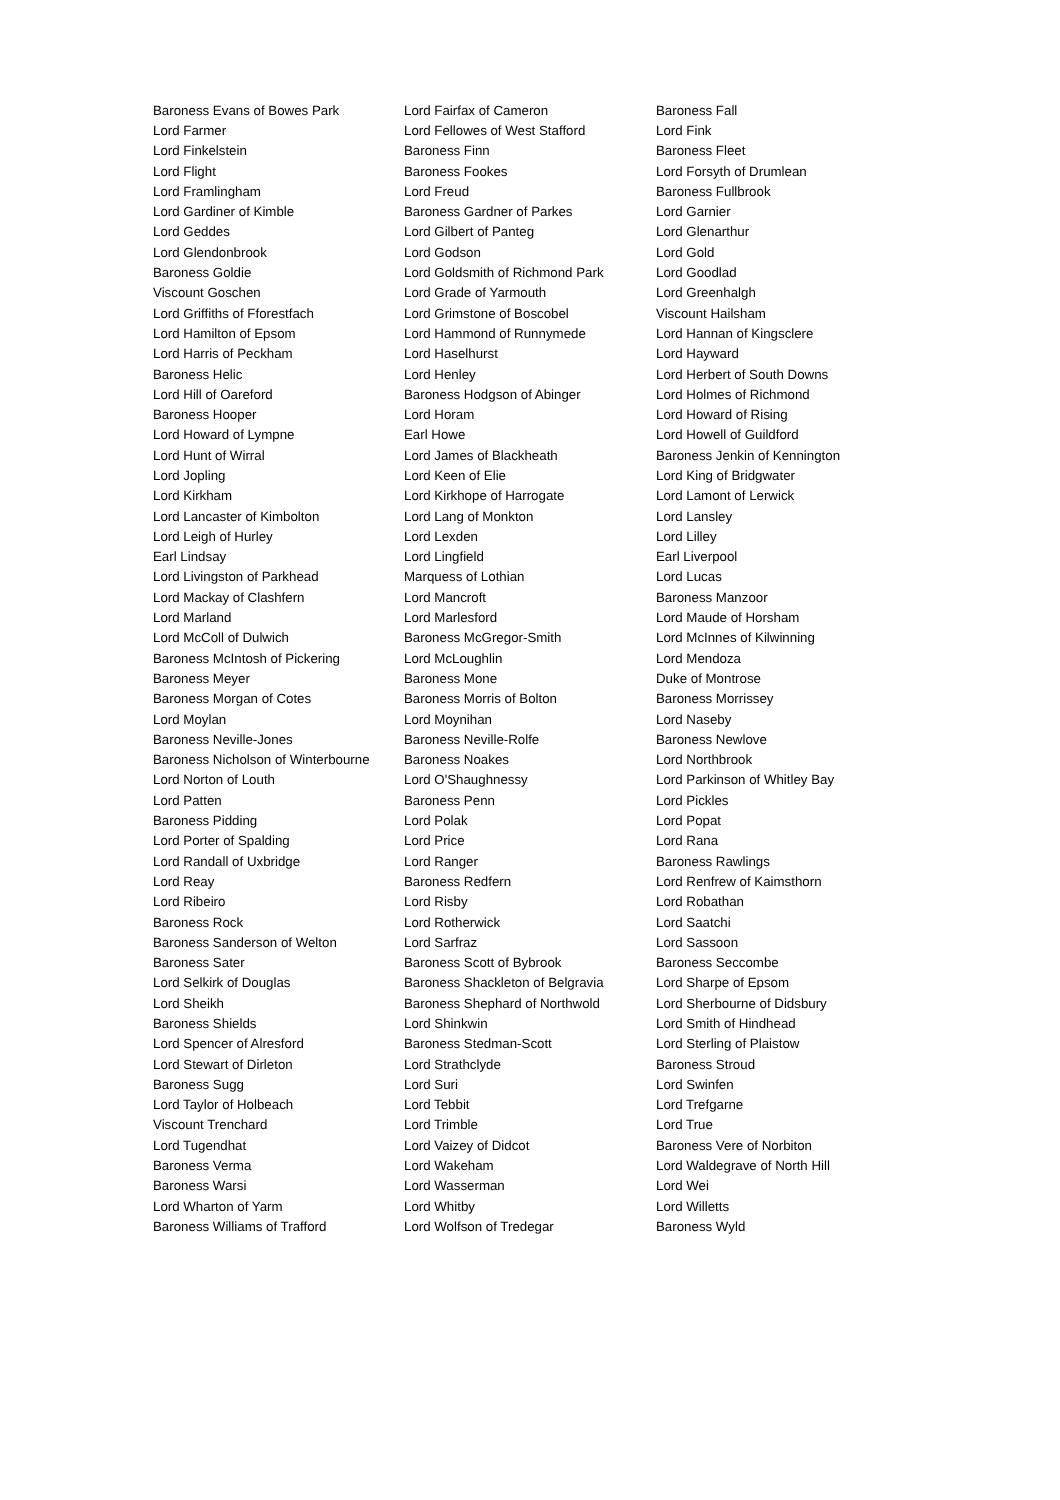| Baroness Evans of Bowes Park | Lord Fairfax of Cameron | Baroness Fall |
| Lord Farmer | Lord Fellowes of West Stafford | Lord Fink |
| Lord Finkelstein | Baroness Finn | Baroness Fleet |
| Lord Flight | Baroness Fookes | Lord Forsyth of Drumlean |
| Lord Framlingham | Lord Freud | Baroness Fullbrook |
| Lord Gardiner of Kimble | Baroness Gardner of Parkes | Lord Garnier |
| Lord Geddes | Lord Gilbert of Panteg | Lord Glenarthur |
| Lord Glendonbrook | Lord Godson | Lord Gold |
| Baroness Goldie | Lord Goldsmith of Richmond Park | Lord Goodlad |
| Viscount Goschen | Lord Grade of Yarmouth | Lord Greenhalgh |
| Lord Griffiths of Fforestfach | Lord Grimstone of Boscobel | Viscount Hailsham |
| Lord Hamilton of Epsom | Lord Hammond of Runnymede | Lord Hannan of Kingsclere |
| Lord Harris of Peckham | Lord Haselhurst | Lord Hayward |
| Baroness Helic | Lord Henley | Lord Herbert of South Downs |
| Lord Hill of Oareford | Baroness Hodgson of Abinger | Lord Holmes of Richmond |
| Baroness Hooper | Lord Horam | Lord Howard of Rising |
| Lord Howard of Lympne | Earl Howe | Lord Howell of Guildford |
| Lord Hunt of Wirral | Lord James of Blackheath | Baroness Jenkin of Kennington |
| Lord Jopling | Lord Keen of Elie | Lord King of Bridgwater |
| Lord Kirkham | Lord Kirkhope of Harrogate | Lord Lamont of Lerwick |
| Lord Lancaster of Kimbolton | Lord Lang of Monkton | Lord Lansley |
| Lord Leigh of Hurley | Lord Lexden | Lord Lilley |
| Earl Lindsay | Lord Lingfield | Earl Liverpool |
| Lord Livingston of Parkhead | Marquess of Lothian | Lord Lucas |
| Lord Mackay of Clashfern | Lord Mancroft | Baroness Manzoor |
| Lord Marland | Lord Marlesford | Lord Maude of Horsham |
| Lord McColl of Dulwich | Baroness McGregor-Smith | Lord McInnes of Kilwinning |
| Baroness McIntosh of Pickering | Lord McLoughlin | Lord Mendoza |
| Baroness Meyer | Baroness Mone | Duke of Montrose |
| Baroness Morgan of Cotes | Baroness Morris of Bolton | Baroness Morrissey |
| Lord Moylan | Lord Moynihan | Lord Naseby |
| Baroness Neville-Jones | Baroness Neville-Rolfe | Baroness Newlove |
| Baroness Nicholson of Winterbourne | Baroness Noakes | Lord Northbrook |
| Lord Norton of Louth | Lord O'Shaughnessy | Lord Parkinson of Whitley Bay |
| Lord Patten | Baroness Penn | Lord Pickles |
| Baroness Pidding | Lord Polak | Lord Popat |
| Lord Porter of Spalding | Lord Price | Lord Rana |
| Lord Randall of Uxbridge | Lord Ranger | Baroness Rawlings |
| Lord Reay | Baroness Redfern | Lord Renfrew of Kaimsthorn |
| Lord Ribeiro | Lord Risby | Lord Robathan |
| Baroness Rock | Lord Rotherwick | Lord Saatchi |
| Baroness Sanderson of Welton | Lord Sarfraz | Lord Sassoon |
| Baroness Sater | Baroness Scott of Bybrook | Baroness Seccombe |
| Lord Selkirk of Douglas | Baroness Shackleton of Belgravia | Lord Sharpe of Epsom |
| Lord Sheikh | Baroness Shephard of Northwold | Lord Sherbourne of Didsbury |
| Baroness Shields | Lord Shinkwin | Lord Smith of Hindhead |
| Lord Spencer of Alresford | Baroness Stedman-Scott | Lord Sterling of Plaistow |
| Lord Stewart of Dirleton | Lord Strathclyde | Baroness Stroud |
| Baroness Sugg | Lord Suri | Lord Swinfen |
| Lord Taylor of Holbeach | Lord Tebbit | Lord Trefgarne |
| Viscount Trenchard | Lord Trimble | Lord True |
| Lord Tugendhat | Lord Vaizey of Didcot | Baroness Vere of Norbiton |
| Baroness Verma | Lord Wakeham | Lord Waldegrave of North Hill |
| Baroness Warsi | Lord Wasserman | Lord Wei |
| Lord Wharton of Yarm | Lord Whitby | Lord Willetts |
| Baroness Williams of Trafford | Lord Wolfson of Tredegar | Baroness Wyld |